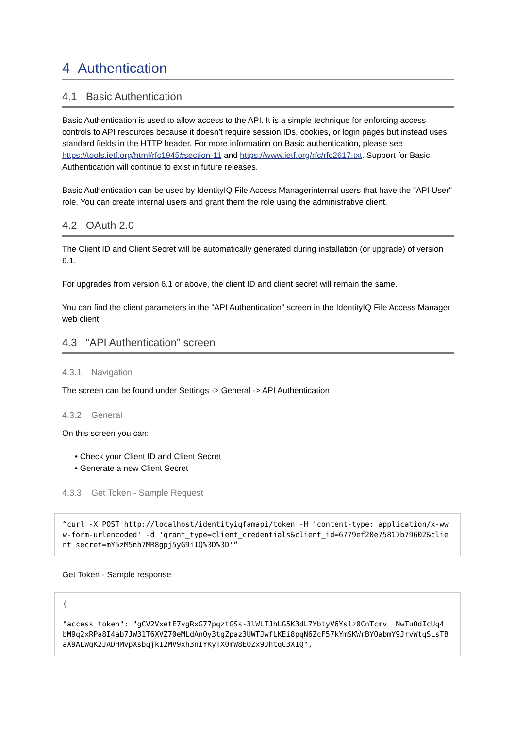4 Authentication
4.1 Basic Authentication
Basic Authentication is used to allow access to the API. It is a simple technique for enforcing access controls to API resources because it doesn’t require session IDs, cookies, or login pages but instead uses standard fields in the HTTP header. For more information on Basic authentication, please see https://tools.ietf.org/html/rfc1945#section-11 and https://www.ietf.org/rfc/rfc2617.txt. Support for Basic Authentication will continue to exist in future releases.
Basic Authentication can be used by IdentityIQ File Access Managerinternal users that have the "API User" role. You can create internal users and grant them the role using the administrative client.
4.2 OAuth 2.0
The Client ID and Client Secret will be automatically generated during installation (or upgrade) of version 6.1.
For upgrades from version 6.1 or above, the client ID and client secret will remain the same.
You can find the client parameters in the “API Authentication” screen in the IdentityIQ File Access Manager web client.
4.3 “API Authentication” screen
4.3.1 Navigation
The screen can be found under Settings -> General -> API Authentication
4.3.2 General
On this screen you can:
• Check your Client ID and Client Secret
• Generate a new Client Secret
4.3.3 Get Token - Sample Request
“curl -X POST http://localhost/identityiqfamapi/token -H 'content-type: application/x-www-form-urlencoded' -d 'grant_type=client_credentials&client_id=6779ef20e75817b79602&client_secret=mY5zM5nh7MR8gpj5yG9iIQ%3D%3D'”
Get Token - Sample response
{ "access_token": "gCV2VxetE7vgRxG77pqztGSs-3lWLTJhLG5K3dL7YbtyV6Ys1z0CnTcmv__NwTuOdIcUq4_bM9q2xRPa8I4ab7JW31T6XVZ70eMLdAnOy3tgZpaz3UWTJwfLKEi8pqN6ZcF57kYmSKWrBYOabmY9JrvWtqSLsTBaX9ALWgK2JADHMvpXsbqjkI2MV9xh3nIYKyTX0mW8EOZx9JhtqC3XIQ",